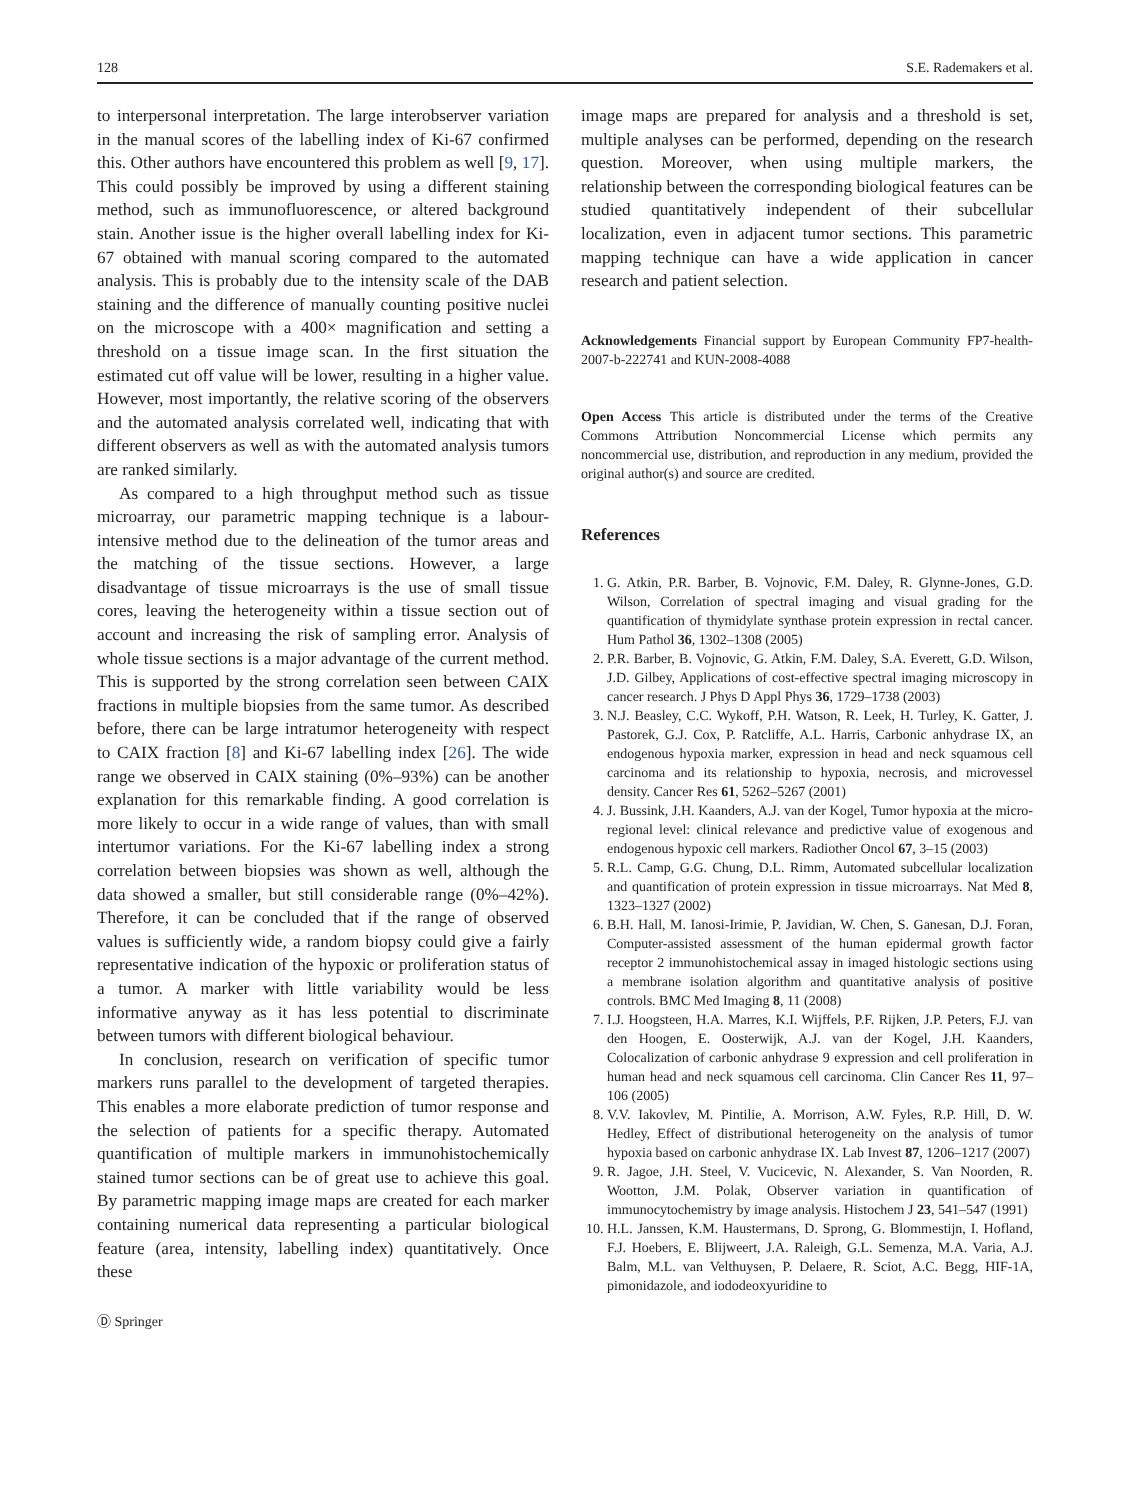128 S.E. Rademakers et al.
to interpersonal interpretation. The large interobserver variation in the manual scores of the labelling index of Ki-67 confirmed this. Other authors have encountered this problem as well [9, 17]. This could possibly be improved by using a different staining method, such as immunofluorescence, or altered background stain. Another issue is the higher overall labelling index for Ki-67 obtained with manual scoring compared to the automated analysis. This is probably due to the intensity scale of the DAB staining and the difference of manually counting positive nuclei on the microscope with a 400× magnification and setting a threshold on a tissue image scan. In the first situation the estimated cut off value will be lower, resulting in a higher value. However, most importantly, the relative scoring of the observers and the automated analysis correlated well, indicating that with different observers as well as with the automated analysis tumors are ranked similarly.
As compared to a high throughput method such as tissue microarray, our parametric mapping technique is a labour-intensive method due to the delineation of the tumor areas and the matching of the tissue sections. However, a large disadvantage of tissue microarrays is the use of small tissue cores, leaving the heterogeneity within a tissue section out of account and increasing the risk of sampling error. Analysis of whole tissue sections is a major advantage of the current method. This is supported by the strong correlation seen between CAIX fractions in multiple biopsies from the same tumor. As described before, there can be large intratumor heterogeneity with respect to CAIX fraction [8] and Ki-67 labelling index [26]. The wide range we observed in CAIX staining (0%–93%) can be another explanation for this remarkable finding. A good correlation is more likely to occur in a wide range of values, than with small intertumor variations. For the Ki-67 labelling index a strong correlation between biopsies was shown as well, although the data showed a smaller, but still considerable range (0%–42%). Therefore, it can be concluded that if the range of observed values is sufficiently wide, a random biopsy could give a fairly representative indication of the hypoxic or proliferation status of a tumor. A marker with little variability would be less informative anyway as it has less potential to discriminate between tumors with different biological behaviour.
In conclusion, research on verification of specific tumor markers runs parallel to the development of targeted therapies. This enables a more elaborate prediction of tumor response and the selection of patients for a specific therapy. Automated quantification of multiple markers in immunohistochemically stained tumor sections can be of great use to achieve this goal. By parametric mapping image maps are created for each marker containing numerical data representing a particular biological feature (area, intensity, labelling index) quantitatively. Once these
Ⓓ Springer
image maps are prepared for analysis and a threshold is set, multiple analyses can be performed, depending on the research question. Moreover, when using multiple markers, the relationship between the corresponding biological features can be studied quantitatively independent of their subcellular localization, even in adjacent tumor sections. This parametric mapping technique can have a wide application in cancer research and patient selection.
Acknowledgements Financial support by European Community FP7-health-2007-b-222741 and KUN-2008-4088
Open Access This article is distributed under the terms of the Creative Commons Attribution Noncommercial License which permits any noncommercial use, distribution, and reproduction in any medium, provided the original author(s) and source are credited.
References
1. G. Atkin, P.R. Barber, B. Vojnovic, F.M. Daley, R. Glynne-Jones, G.D. Wilson, Correlation of spectral imaging and visual grading for the quantification of thymidylate synthase protein expression in rectal cancer. Hum Pathol 36, 1302–1308 (2005)
2. P.R. Barber, B. Vojnovic, G. Atkin, F.M. Daley, S.A. Everett, G.D. Wilson, J.D. Gilbey, Applications of cost-effective spectral imaging microscopy in cancer research. J Phys D Appl Phys 36, 1729–1738 (2003)
3. N.J. Beasley, C.C. Wykoff, P.H. Watson, R. Leek, H. Turley, K. Gatter, J. Pastorek, G.J. Cox, P. Ratcliffe, A.L. Harris, Carbonic anhydrase IX, an endogenous hypoxia marker, expression in head and neck squamous cell carcinoma and its relationship to hypoxia, necrosis, and microvessel density. Cancer Res 61, 5262–5267 (2001)
4. J. Bussink, J.H. Kaanders, A.J. van der Kogel, Tumor hypoxia at the micro-regional level: clinical relevance and predictive value of exogenous and endogenous hypoxic cell markers. Radiother Oncol 67, 3–15 (2003)
5. R.L. Camp, G.G. Chung, D.L. Rimm, Automated subcellular localization and quantification of protein expression in tissue microarrays. Nat Med 8, 1323–1327 (2002)
6. B.H. Hall, M. Ianosi-Irimie, P. Javidian, W. Chen, S. Ganesan, D.J. Foran, Computer-assisted assessment of the human epidermal growth factor receptor 2 immunohistochemical assay in imaged histologic sections using a membrane isolation algorithm and quantitative analysis of positive controls. BMC Med Imaging 8, 11 (2008)
7. I.J. Hoogsteen, H.A. Marres, K.I. Wijffels, P.F. Rijken, J.P. Peters, F.J. van den Hoogen, E. Oosterwijk, A.J. van der Kogel, J.H. Kaanders, Colocalization of carbonic anhydrase 9 expression and cell proliferation in human head and neck squamous cell carcinoma. Clin Cancer Res 11, 97–106 (2005)
8. V.V. Iakovlev, M. Pintilie, A. Morrison, A.W. Fyles, R.P. Hill, D. W. Hedley, Effect of distributional heterogeneity on the analysis of tumor hypoxia based on carbonic anhydrase IX. Lab Invest 87, 1206–1217 (2007)
9. R. Jagoe, J.H. Steel, V. Vucicevic, N. Alexander, S. Van Noorden, R. Wootton, J.M. Polak, Observer variation in quantification of immunocytochemistry by image analysis. Histochem J 23, 541–547 (1991)
10. H.L. Janssen, K.M. Haustermans, D. Sprong, G. Blommestijn, I. Hofland, F.J. Hoebers, E. Blijweert, J.A. Raleigh, G.L. Semenza, M.A. Varia, A.J. Balm, M.L. van Velthuysen, P. Delaere, R. Sciot, A.C. Begg, HIF-1A, pimonidazole, and iododeoxyuridine to